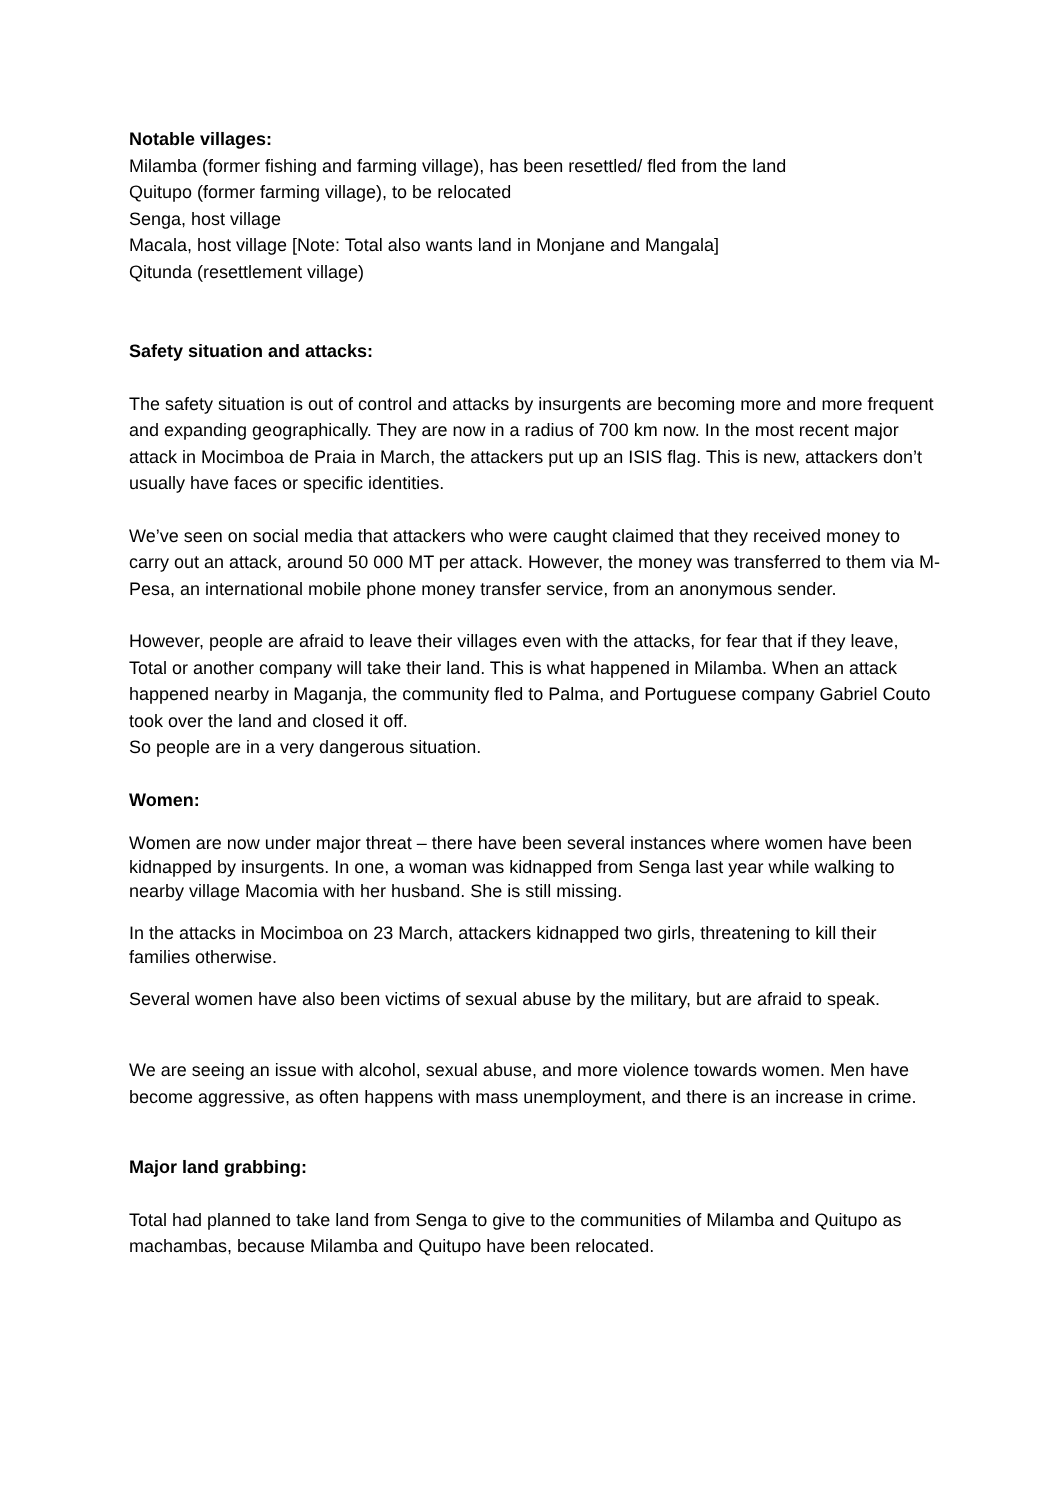Notable villages:
Milamba (former fishing and farming village), has been resettled/ fled from the land
Quitupo (former farming village), to be relocated
Senga, host village
Macala, host village [Note: Total also wants land in Monjane and Mangala]
Qitunda (resettlement village)
Safety situation and attacks:
The safety situation is out of control and attacks by insurgents are becoming more and more frequent and expanding geographically. They are now in a radius of 700 km now. In the most recent major attack in Mocimboa de Praia in March, the attackers put up an ISIS flag. This is new, attackers don’t usually have faces or specific identities.
We’ve seen on social media that attackers who were caught claimed that they received money to carry out an attack, around 50 000 MT per attack. However, the money was transferred to them via M-Pesa, an international mobile phone money transfer service, from an anonymous sender.
However, people are afraid to leave their villages even with the attacks, for fear that if they leave, Total or another company will take their land. This is what happened in Milamba. When an attack happened nearby in Maganja, the community fled to Palma, and Portuguese company Gabriel Couto took over the land and closed it off.
So people are in a very dangerous situation.
Women:
Women are now under major threat – there have been several instances where women have been kidnapped by insurgents. In one, a woman was kidnapped from Senga last year while walking to nearby village Macomia with her husband. She is still missing.
In the attacks in Mocimboa on 23 March, attackers kidnapped two girls, threatening to kill their families otherwise.
Several women have also been victims of sexual abuse by the military, but are afraid to speak.
We are seeing an issue with alcohol, sexual abuse, and more violence towards women. Men have become aggressive, as often happens with mass unemployment, and there is an increase in crime.
Major land grabbing:
Total had planned to take land from Senga to give to the communities of Milamba and Quitupo as machambas, because Milamba and Quitupo have been relocated.